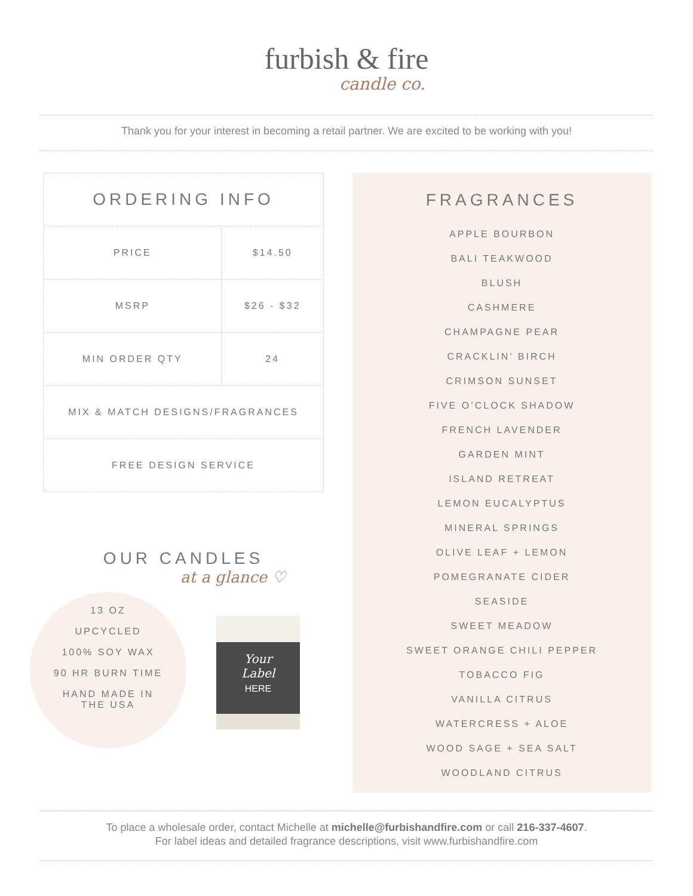furbish & fire
candle co.
Thank you for your interest in becoming a retail partner. We are excited to be working with you!
| ORDERING INFO | |
| --- | --- |
| PRICE | $14.50 |
| MSRP | $26 - $32 |
| MIN ORDER QTY | 24 |
| MIX & MATCH DESIGNS/FRAGRANCES | |
| FREE DESIGN SERVICE | |
OUR CANDLES
at a glance ♡
13 OZ
UPCYCLED
100% SOY WAX
90 HR BURN TIME
HAND MADE IN
THE USA
Your
Label
HERE
FRAGRANCES
APPLE BOURBON
BALI TEAKWOOD
BLUSH
CASHMERE
CHAMPAGNE PEAR
CRACKLIN’ BIRCH
CRIMSON SUNSET
FIVE O’CLOCK SHADOW
FRENCH LAVENDER
GARDEN MINT
ISLAND RETREAT
LEMON EUCALYPTUS
MINERAL SPRINGS
OLIVE LEAF + LEMON
POMEGRANATE CIDER
SEASIDE
SWEET MEADOW
SWEET ORANGE CHILI PEPPER
TOBACCO FIG
VANILLA CITRUS
WATERCRESS + ALOE
WOOD SAGE + SEA SALT
WOODLAND CITRUS
To place a wholesale order, contact Michelle at michelle@furbishandfire.com or call 216-337-4607.
For label ideas and detailed fragrance descriptions, visit www.furbishandfire.com